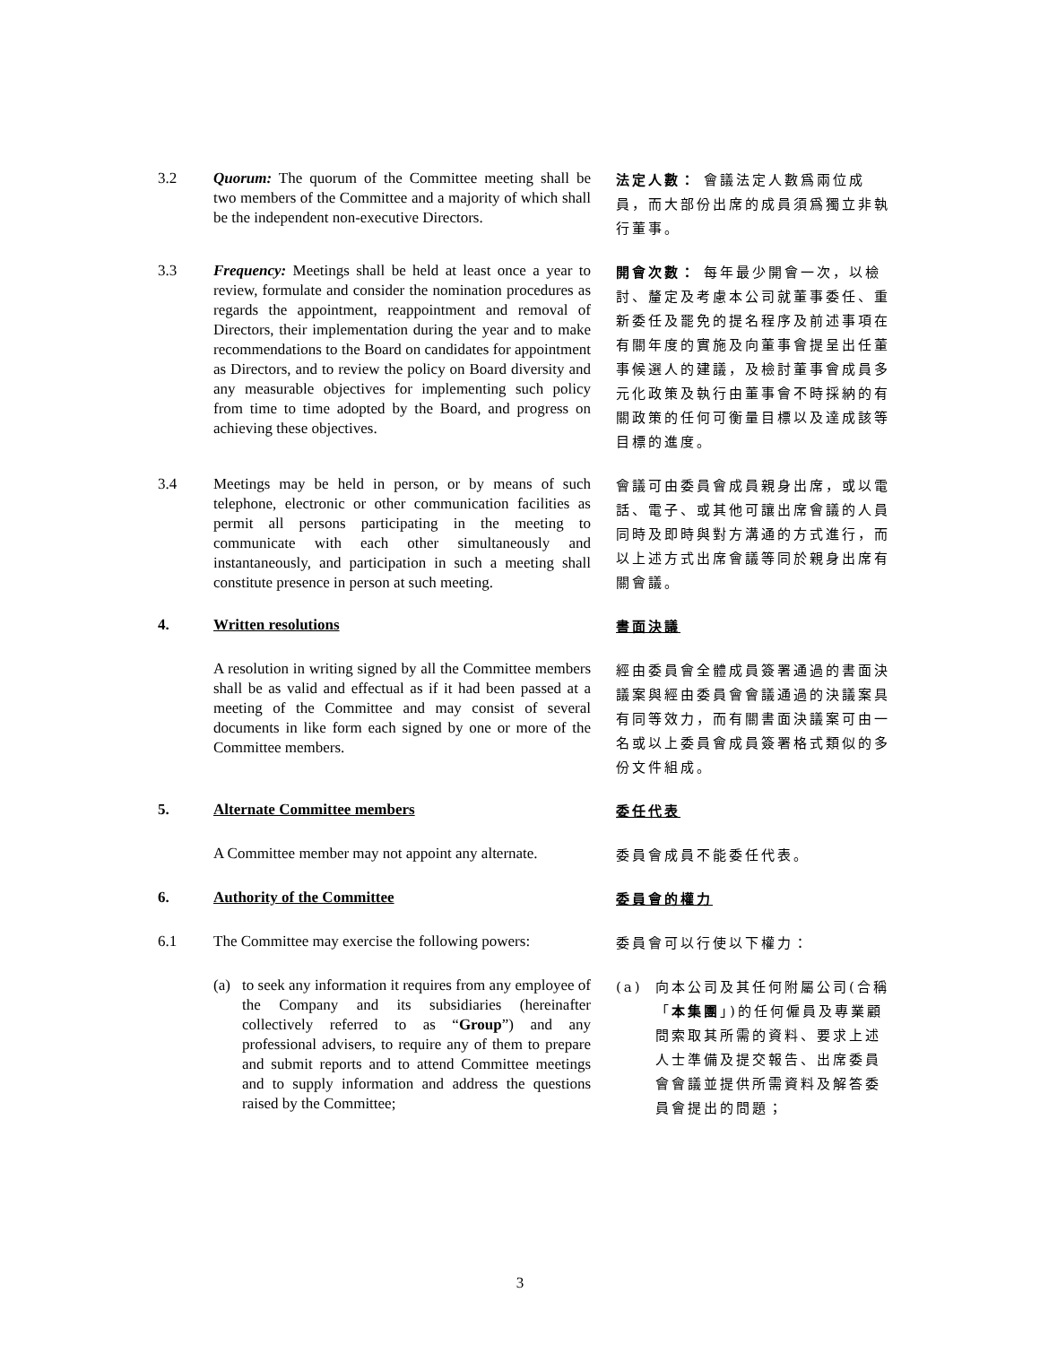3.2 Quorum: The quorum of the Committee meeting shall be two members of the Committee and a majority of which shall be the independent non-executive Directors.
法定人數： 會議法定人數爲兩位成員，而大部份出席的成員須爲獨立非執行董事。
3.3 Frequency: Meetings shall be held at least once a year to review, formulate and consider the nomination procedures as regards the appointment, reappointment and removal of Directors, their implementation during the year and to make recommendations to the Board on candidates for appointment as Directors, and to review the policy on Board diversity and any measurable objectives for implementing such policy from time to time adopted by the Board, and progress on achieving these objectives.
開會次數： 每年最少開會一次，以檢討、釐定及考慮本公司就董事委任、重新委任及罷免的提名程序及前述事項在有關年度的實施及向董事會提呈出任董事候選人的建議，及檢討董事會成員多元化政策及執行由董事會不時採納的有關政策的任何可衡量目標以及達成該等目標的進度。
3.4 Meetings may be held in person, or by means of such telephone, electronic or other communication facilities as permit all persons participating in the meeting to communicate with each other simultaneously and instantaneously, and participation in such a meeting shall constitute presence in person at such meeting.
會議可由委員會成員親身出席，或以電話、電子、或其他可讓出席會議的人員同時及即時與對方溝通的方式進行，而以上述方式出席會議等同於親身出席有關會議。
4. Written resolutions
書面決議
A resolution in writing signed by all the Committee members shall be as valid and effectual as if it had been passed at a meeting of the Committee and may consist of several documents in like form each signed by one or more of the Committee members.
經由委員會全體成員簽署通過的書面決議案與經由委員會會議通過的決議案具有同等效力，而有關書面決議案可由一名或以上委員會成員簽署格式類似的多份文件組成。
5. Alternate Committee members
委任代表
A Committee member may not appoint any alternate.
委員會成員不能委任代表。
6. Authority of the Committee
委員會的權力
6.1 The Committee may exercise the following powers:
委員會可以行使以下權力：
(a) to seek any information it requires from any employee of the Company and its subsidiaries (hereinafter collectively referred to as “Group”) and any professional advisers, to require any of them to prepare and submit reports and to attend Committee meetings and to supply information and address the questions raised by the Committee;
(a) 向本公司及其任何附屬公司(合稱「本集團」)的任何僱員及專業顧問索取其所需的資料、要求上述人士準備及提交報告、出席委員會會議並提供所需資料及解答委員會提出的問題；
3